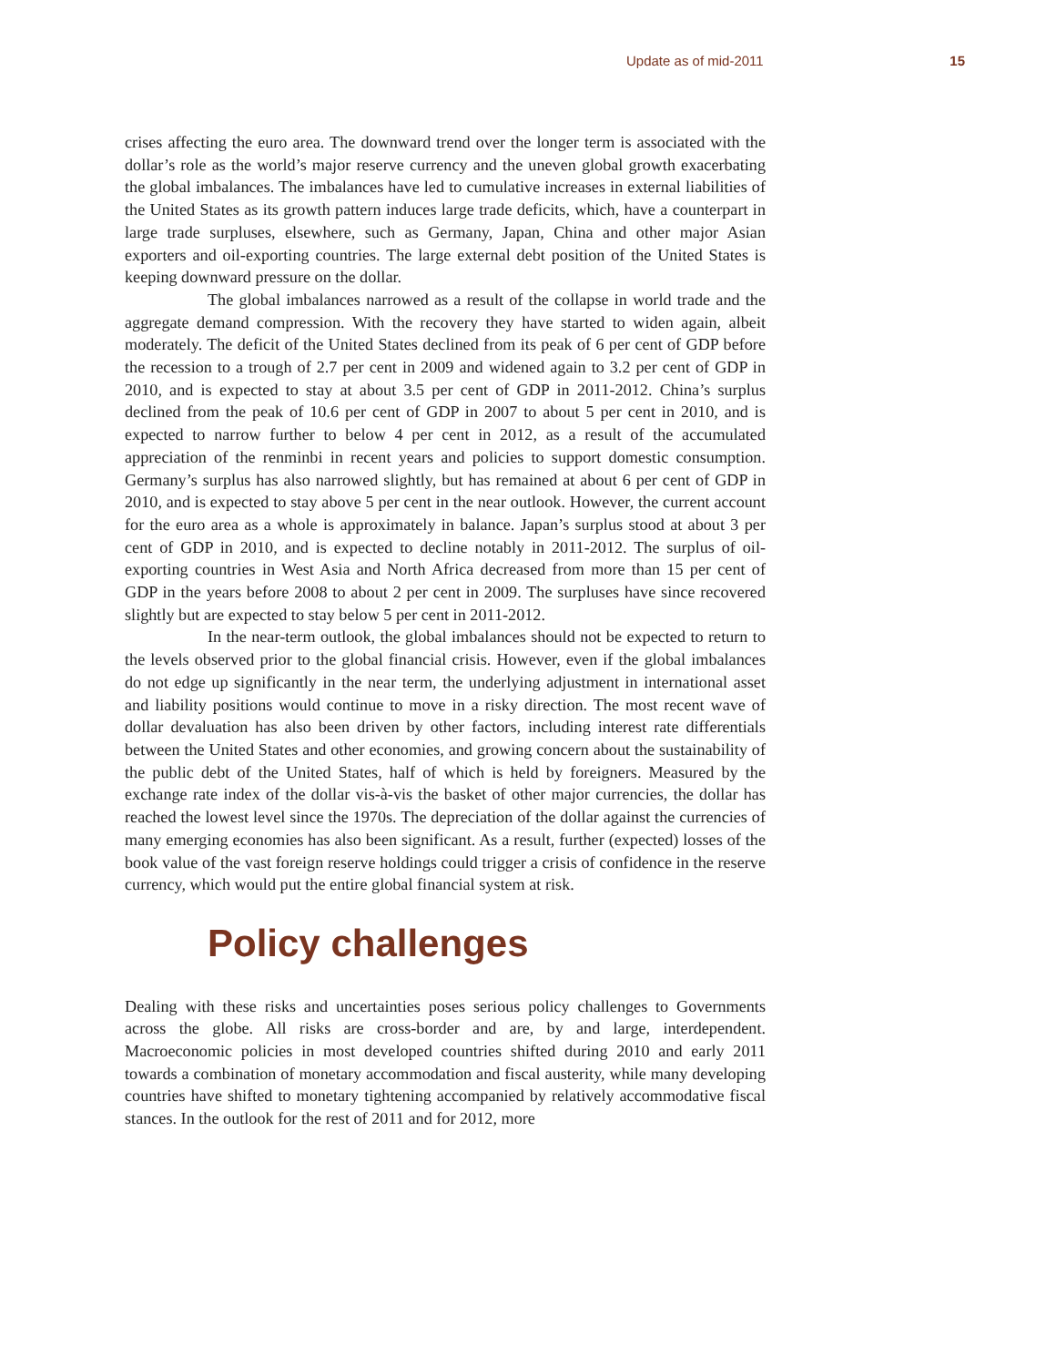Update as of mid-2011 15
crises affecting the euro area. The downward trend over the longer term is associated with the dollar’s role as the world’s major reserve currency and the uneven global growth exacerbating the global imbalances. The imbalances have led to cumulative increases in external liabilities of the United States as its growth pattern induces large trade deficits, which, have a counterpart in large trade surpluses, elsewhere, such as Germany, Japan, China and other major Asian exporters and oil-exporting countries. The large external debt position of the United States is keeping downward pressure on the dollar.
The global imbalances narrowed as a result of the collapse in world trade and the aggregate demand compression. With the recovery they have started to widen again, albeit moderately. The deficit of the United States declined from its peak of 6 per cent of GDP before the recession to a trough of 2.7 per cent in 2009 and widened again to 3.2 per cent of GDP in 2010, and is expected to stay at about 3.5 per cent of GDP in 2011-2012. China’s surplus declined from the peak of 10.6 per cent of GDP in 2007 to about 5 per cent in 2010, and is expected to narrow further to below 4 per cent in 2012, as a result of the accumulated appreciation of the renminbi in recent years and policies to support domestic consumption. Germany’s surplus has also narrowed slightly, but has remained at about 6 per cent of GDP in 2010, and is expected to stay above 5 per cent in the near outlook. However, the current account for the euro area as a whole is approximately in balance. Japan’s surplus stood at about 3 per cent of GDP in 2010, and is expected to decline notably in 2011-2012. The surplus of oil-exporting countries in West Asia and North Africa decreased from more than 15 per cent of GDP in the years before 2008 to about 2 per cent in 2009. The surpluses have since recovered slightly but are expected to stay below 5 per cent in 2011-2012.
In the near-term outlook, the global imbalances should not be expected to return to the levels observed prior to the global financial crisis. However, even if the global imbalances do not edge up significantly in the near term, the underlying adjustment in international asset and liability positions would continue to move in a risky direction. The most recent wave of dollar devaluation has also been driven by other factors, including interest rate differentials between the United States and other economies, and growing concern about the sustainability of the public debt of the United States, half of which is held by foreigners. Measured by the exchange rate index of the dollar vis-à-vis the basket of other major currencies, the dollar has reached the lowest level since the 1970s. The depreciation of the dollar against the currencies of many emerging economies has also been significant. As a result, further (expected) losses of the book value of the vast foreign reserve holdings could trigger a crisis of confidence in the reserve currency, which would put the entire global financial system at risk.
Policy challenges
Dealing with these risks and uncertainties poses serious policy challenges to Governments across the globe. All risks are cross-border and are, by and large, interdependent. Macroeconomic policies in most developed countries shifted during 2010 and early 2011 towards a combination of monetary accommodation and fiscal austerity, while many developing countries have shifted to monetary tightening accompanied by relatively accommodative fiscal stances. In the outlook for the rest of 2011 and for 2012, more